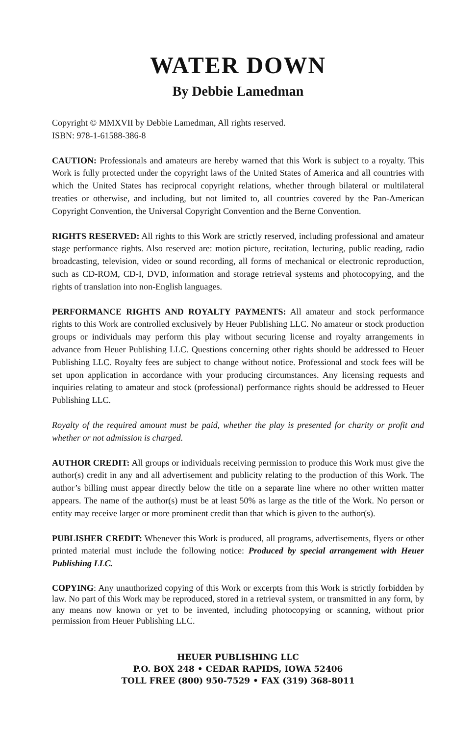WATER DOWN
By Debbie Lamedman
Copyright © MMXVII by Debbie Lamedman, All rights reserved.
ISBN: 978-1-61588-386-8
CAUTION: Professionals and amateurs are hereby warned that this Work is subject to a royalty. This Work is fully protected under the copyright laws of the United States of America and all countries with which the United States has reciprocal copyright relations, whether through bilateral or multilateral treaties or otherwise, and including, but not limited to, all countries covered by the Pan-American Copyright Convention, the Universal Copyright Convention and the Berne Convention.
RIGHTS RESERVED: All rights to this Work are strictly reserved, including professional and amateur stage performance rights. Also reserved are: motion picture, recitation, lecturing, public reading, radio broadcasting, television, video or sound recording, all forms of mechanical or electronic reproduction, such as CD-ROM, CD-I, DVD, information and storage retrieval systems and photocopying, and the rights of translation into non-English languages.
PERFORMANCE RIGHTS AND ROYALTY PAYMENTS: All amateur and stock performance rights to this Work are controlled exclusively by Heuer Publishing LLC. No amateur or stock production groups or individuals may perform this play without securing license and royalty arrangements in advance from Heuer Publishing LLC. Questions concerning other rights should be addressed to Heuer Publishing LLC. Royalty fees are subject to change without notice. Professional and stock fees will be set upon application in accordance with your producing circumstances. Any licensing requests and inquiries relating to amateur and stock (professional) performance rights should be addressed to Heuer Publishing LLC.
Royalty of the required amount must be paid, whether the play is presented for charity or profit and whether or not admission is charged.
AUTHOR CREDIT: All groups or individuals receiving permission to produce this Work must give the author(s) credit in any and all advertisement and publicity relating to the production of this Work. The author’s billing must appear directly below the title on a separate line where no other written matter appears. The name of the author(s) must be at least 50% as large as the title of the Work. No person or entity may receive larger or more prominent credit than that which is given to the author(s).
PUBLISHER CREDIT: Whenever this Work is produced, all programs, advertisements, flyers or other printed material must include the following notice: Produced by special arrangement with Heuer Publishing LLC.
COPYING: Any unauthorized copying of this Work or excerpts from this Work is strictly forbidden by law. No part of this Work may be reproduced, stored in a retrieval system, or transmitted in any form, by any means now known or yet to be invented, including photocopying or scanning, without prior permission from Heuer Publishing LLC.
HEUER PUBLISHING LLC
P.O. BOX 248 • CEDAR RAPIDS, IOWA 52406
TOLL FREE (800) 950-7529 • FAX (319) 368-8011